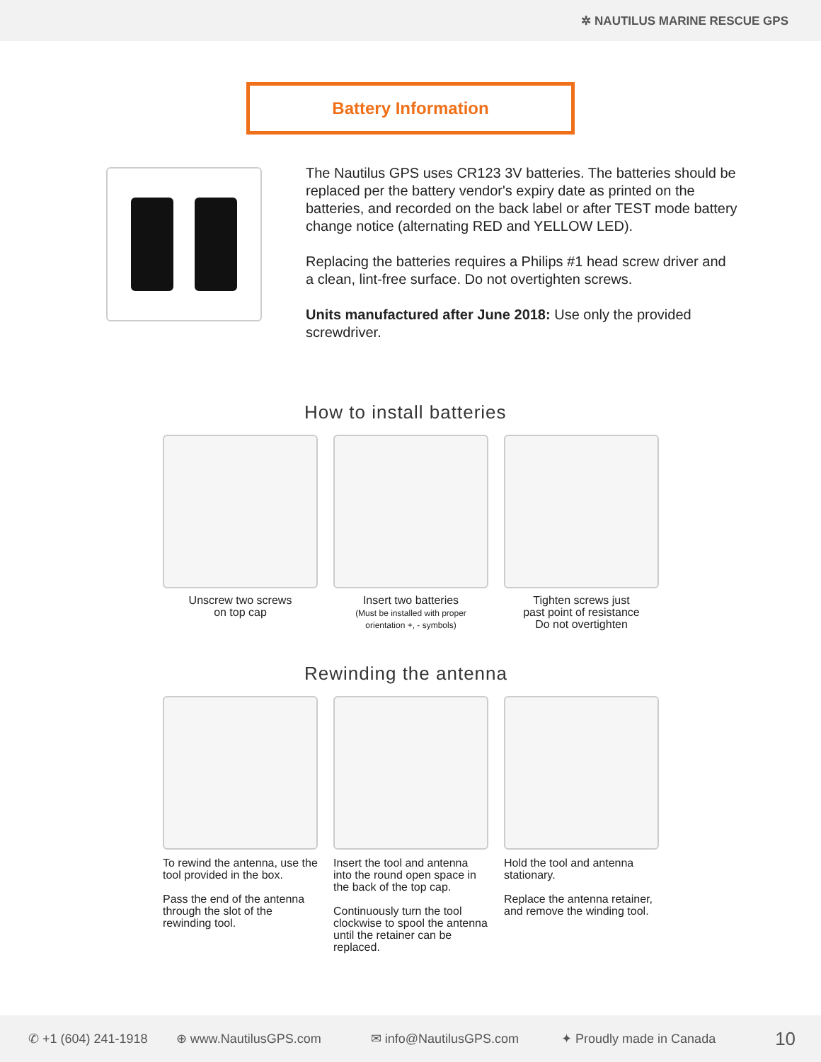✲ NAUTILUS MARINE RESCUE GPS
Battery Information
The Nautilus GPS uses CR123 3V batteries. The batteries should be replaced per the battery vendor's expiry date as printed on the batteries, and recorded on the back label or after TEST mode battery change notice (alternating RED and YELLOW LED).
Replacing the batteries requires a Philips #1 head screw driver and a clean, lint-free surface. Do not overtighten screws.
Units manufactured after June 2018: Use only the provided screwdriver.
How to install batteries
Unscrew two screws
on top cap
Insert two batteries
(Must be installed with proper
orientation +, - symbols)
Tighten screws just
past point of resistance
Do not overtighten
Rewinding the antenna
To rewind the antenna, use the tool provided in the box.
Pass the end of the antenna through the slot of the rewinding tool.
Insert the tool and antenna into the round open space in the back of the top cap.
Continuously turn the tool clockwise to spool the antenna until the retainer can be replaced.
Hold the tool and antenna stationary.
Replace the antenna retainer, and remove the winding tool.
✆ +1 (604) 241-1918 ⊕ www.NautilusGPS.com ✉ info@NautilusGPS.com ✦ Proudly made in Canada 10